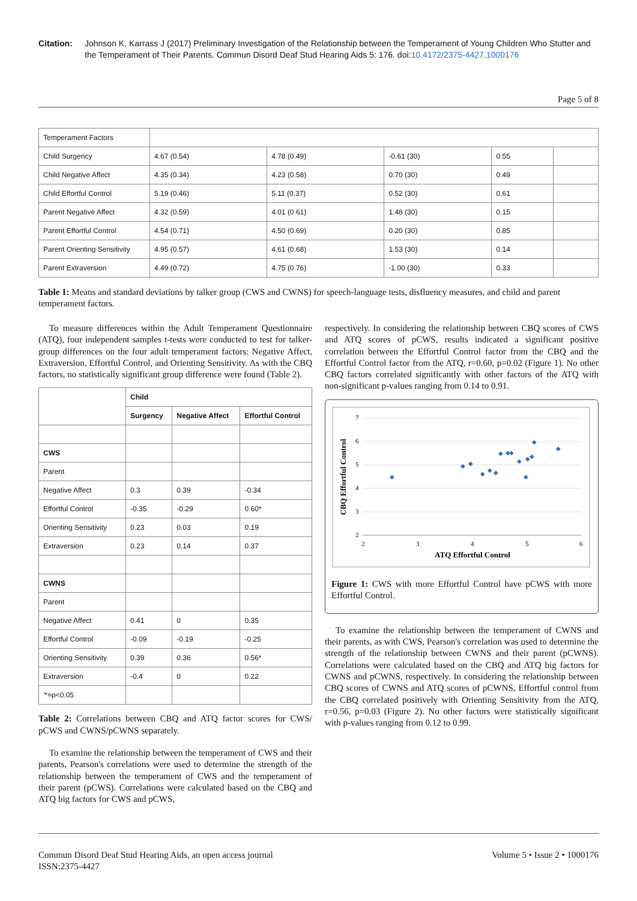Citation: Johnson K, Karrass J (2017) Preliminary Investigation of the Relationship between the Temperament of Young Children Who Stutter and the Temperament of Their Parents. Commun Disord Deaf Stud Hearing Aids 5: 176. doi:10.4172/2375-4427.1000176
Page 5 of 8
| Temperament Factors | | | | | |
| Child Surgency | 4.67 (0.54) | 4.78 (0.49) | -0.61 (30) | 0.55 | |
| Child Negative Affect | 4.35 (0.34) | 4.23 (0.58) | 0.70 (30) | 0.49 | |
| Child Effortful Control | 5.19 (0.46) | 5.11 (0.37) | 0.52 (30) | 0.61 | |
| Parent Negative Affect | 4.32 (0.59) | 4.01 (0.61) | 1.48 (30) | 0.15 | |
| Parent Effortful Control | 4.54 (0.71) | 4.50 (0.69) | 0.20 (30) | 0.85 | |
| Parent Orienting Sensitivity | 4.95 (0.57) | 4.61 (0.68) | 1.53 (30) | 0.14 | |
| Parent Extraversion | 4.49 (0.72) | 4.75 (0.76) | -1.00 (30) | 0.33 | |
Table 1: Means and standard deviations by talker group (CWS and CWNS) for speech-language tests, disfluency measures, and child and parent temperament factors.
To measure differences within the Adult Temperament Questionnaire (ATQ), four independent samples t-tests were conducted to test for talker-group differences on the four adult temperament factors: Negative Affect, Extraversion, Effortful Control, and Orienting Sensitivity. As with the CBQ factors, no statistically significant group difference were found (Table 2).
| | Child | | |
| | Surgency | Negative Affect | Effortful Control |
| CWS | | | |
| Parent | | | |
| Negative Affect | 0.3 | 0.39 | -0.34 |
| Effortful Control | -0.35 | -0.29 | 0.60* |
| Orienting Sensitivity | 0.23 | 0.03 | 0.19 |
| Extraversion | 0.23 | 0.14 | 0.37 |
| CWNS | | | |
| Parent | | | |
| Negative Affect | 0.41 | 0 | 0.35 |
| Effortful Control | -0.09 | -0.19 | -0.25 |
| Orienting Sensitivity | 0.39 | 0.36 | 0.56* |
| Extraversion | -0.4 | 0 | 0.22 |
| '*=p<0.05 | | | |
Table 2: Correlations between CBQ and ATQ factor scores for CWS/ pCWS and CWNS/pCWNS separately.
To examine the relationship between the temperament of CWS and their parents, Pearson's correlations were used to determine the strength of the relationship between the temperament of CWS and the temperament of their parent (pCWS). Correlations were calculated based on the CBQ and ATQ big factors for CWS and pCWS,
respectively. In considering the relationship between CBQ scores of CWS and ATQ scores of pCWS, results indicated a significant positive correlation between the Effortful Control factor from the CBQ and the Effortful Control factor from the ATQ, r=0.60, p=0.02 (Figure 1). No other CBQ factors correlated significantly with other factors of the ATQ with non-significant p-values ranging from 0.14 to 0.91.
7
6
5
4
3
2
2
3
4
5
6
ATQ Effortful Control
CBQ Effortful Control
◆
◆
◆
◆
◆
◆
◆
◆
◆
◆
◆
◆
◆
◆
◆
Figure 1: CWS with more Effortful Control have pCWS with more Effortful Control.
To examine the relationship between the temperament of CWNS and their parents, as with CWS, Pearson's correlation was used to determine the strength of the relationship between CWNS and their parent (pCWNS). Correlations were calculated based on the CBQ and ATQ big factors for CWNS and pCWNS, respectively. In considering the relationship between CBQ scores of CWNS and ATQ scores of pCWNS, Effortful control from the CBQ correlated positively with Orienting Sensitivity from the ATQ, r=0.56, p=0.03 (Figure 2). No other factors were statistically significant with p-values ranging from 0.12 to 0.99.
Commun Disord Deaf Stud Hearing Aids, an open access journal
ISSN:2375-4427
Volume 5 • Issue 2 • 1000176